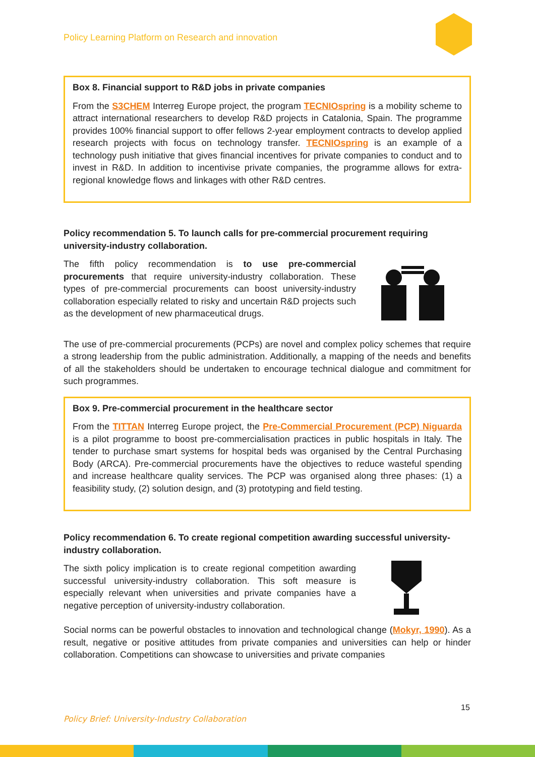Policy Learning Platform on Research and innovation
Box 8. Financial support to R&D jobs in private companies
From the S3CHEM Interreg Europe project, the program TECNIOspring is a mobility scheme to attract international researchers to develop R&D projects in Catalonia, Spain. The programme provides 100% financial support to offer fellows 2-year employment contracts to develop applied research projects with focus on technology transfer. TECNIOspring is an example of a technology push initiative that gives financial incentives for private companies to conduct and to invest in R&D. In addition to incentivise private companies, the programme allows for extra-regional knowledge flows and linkages with other R&D centres.
Policy recommendation 5. To launch calls for pre-commercial procurement requiring university-industry collaboration.
The fifth policy recommendation is to use pre-commercial procurements that require university-industry collaboration. These types of pre-commercial procurements can boost university-industry collaboration especially related to risky and uncertain R&D projects such as the development of new pharmaceutical drugs.
The use of pre-commercial procurements (PCPs) are novel and complex policy schemes that require a strong leadership from the public administration. Additionally, a mapping of the needs and benefits of all the stakeholders should be undertaken to encourage technical dialogue and commitment for such programmes.
Box 9. Pre-commercial procurement in the healthcare sector
From the TITTAN Interreg Europe project, the Pre-Commercial Procurement (PCP) Niguarda is a pilot programme to boost pre-commercialisation practices in public hospitals in Italy. The tender to purchase smart systems for hospital beds was organised by the Central Purchasing Body (ARCA). Pre-commercial procurements have the objectives to reduce wasteful spending and increase healthcare quality services. The PCP was organised along three phases: (1) a feasibility study, (2) solution design, and (3) prototyping and field testing.
Policy recommendation 6. To create regional competition awarding successful university-industry collaboration.
The sixth policy implication is to create regional competition awarding successful university-industry collaboration. This soft measure is especially relevant when universities and private companies have a negative perception of university-industry collaboration.
Social norms can be powerful obstacles to innovation and technological change (Mokyr, 1990). As a result, negative or positive attitudes from private companies and universities can help or hinder collaboration. Competitions can showcase to universities and private companies
15
Policy Brief: University-Industry Collaboration